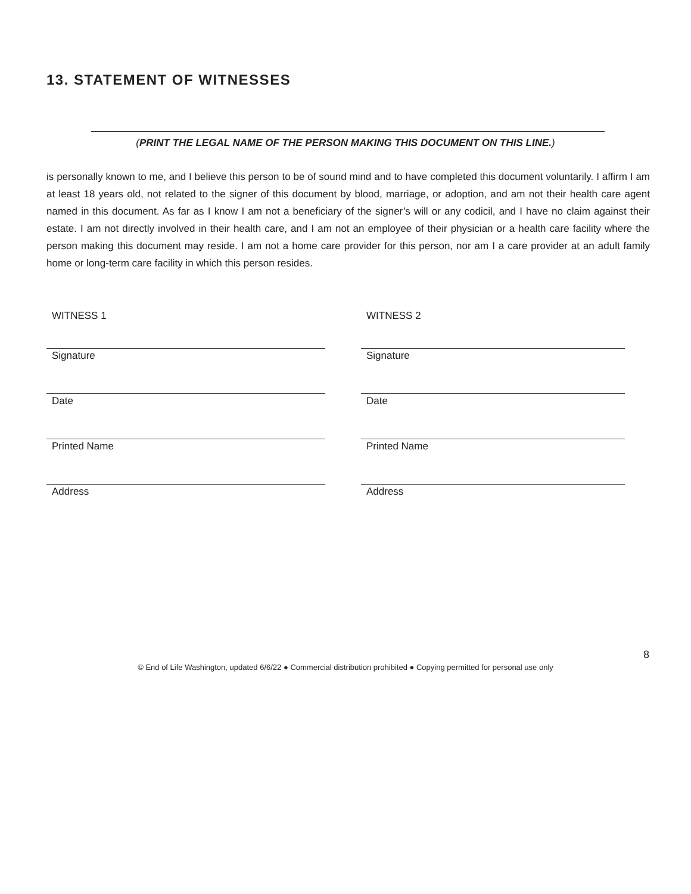13. STATEMENT OF WITNESSES
(PRINT THE LEGAL NAME OF THE PERSON MAKING THIS DOCUMENT ON THIS LINE.)
is personally known to me, and I believe this person to be of sound mind and to have completed this document voluntarily. I affirm I am at least 18 years old, not related to the signer of this document by blood, marriage, or adoption, and am not their health care agent named in this document. As far as I know I am not a beneficiary of the signer’s will or any codicil, and I have no claim against their estate. I am not directly involved in their health care, and I am not an employee of their physician or a health care facility where the person making this document may reside. I am not a home care provider for this person, nor am I a care provider at an adult family home or long-term care facility in which this person resides.
WITNESS 1
Signature
Date
Printed Name
Address
WITNESS 2
Signature
Date
Printed Name
Address
8
© End of Life Washington, updated 6/6/22 ● Commercial distribution prohibited ● Copying permitted for personal use only